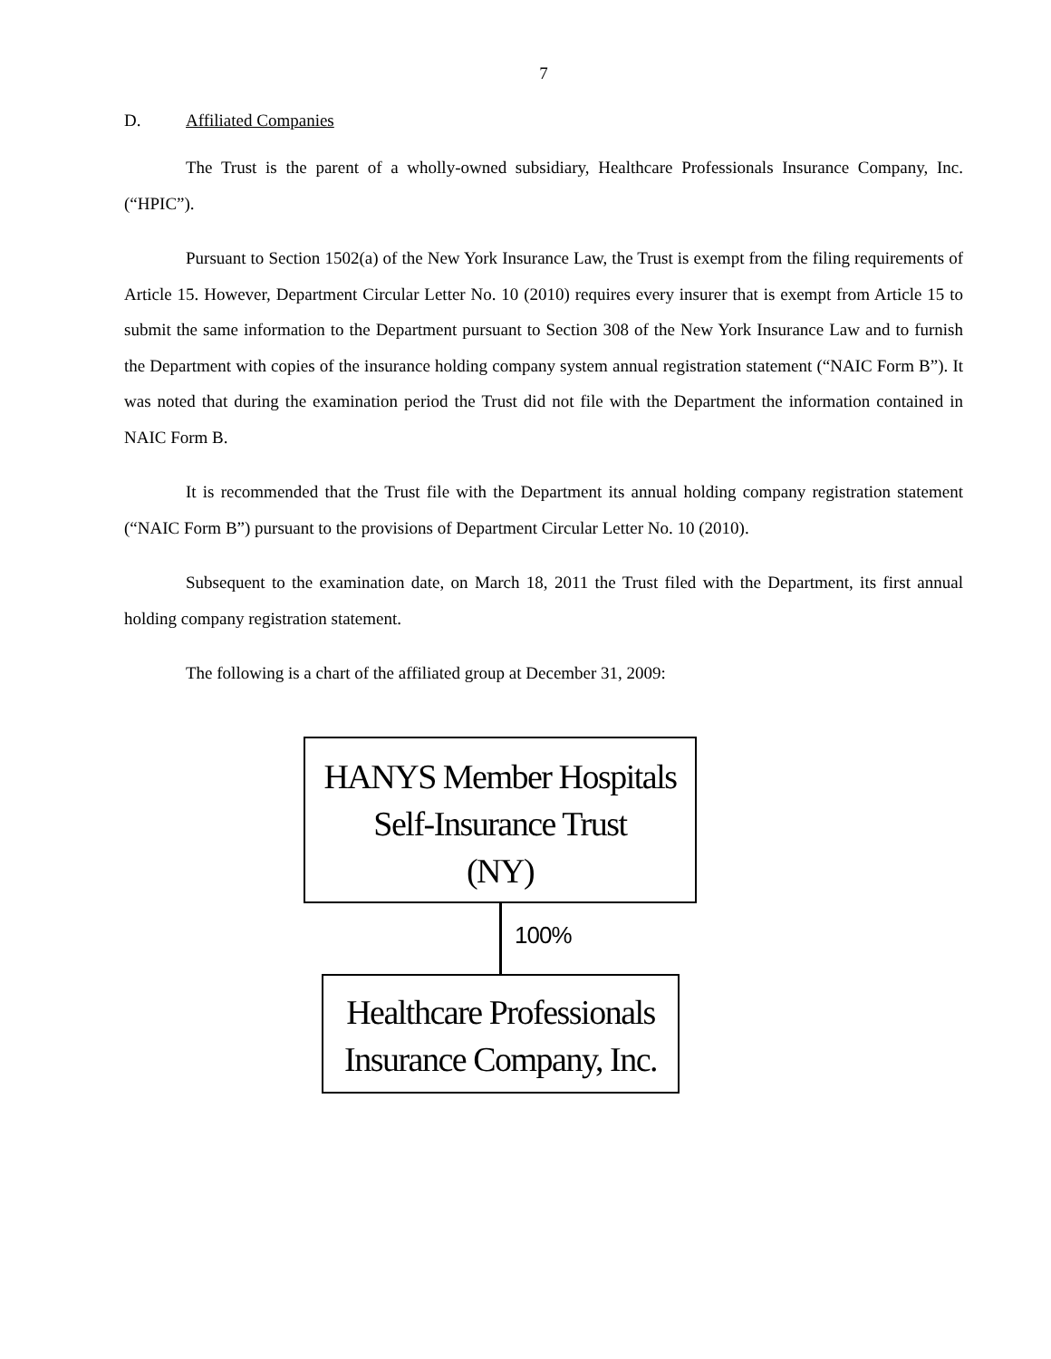7
D. Affiliated Companies
The Trust is the parent of a wholly-owned subsidiary, Healthcare Professionals Insurance Company, Inc. (“HPIC”).
Pursuant to Section 1502(a) of the New York Insurance Law, the Trust is exempt from the filing requirements of Article 15. However, Department Circular Letter No. 10 (2010) requires every insurer that is exempt from Article 15 to submit the same information to the Department pursuant to Section 308 of the New York Insurance Law and to furnish the Department with copies of the insurance holding company system annual registration statement (“NAIC Form B”). It was noted that during the examination period the Trust did not file with the Department the information contained in NAIC Form B.
It is recommended that the Trust file with the Department its annual holding company registration statement (“NAIC Form B”) pursuant to the provisions of Department Circular Letter No. 10 (2010).
Subsequent to the examination date, on March 18, 2011 the Trust filed with the Department, its first annual holding company registration statement.
The following is a chart of the affiliated group at December 31, 2009:
HANYS Member Hospitals
Self-Insurance Trust
(NY)
100%
Healthcare Professionals
Insurance Company, Inc.